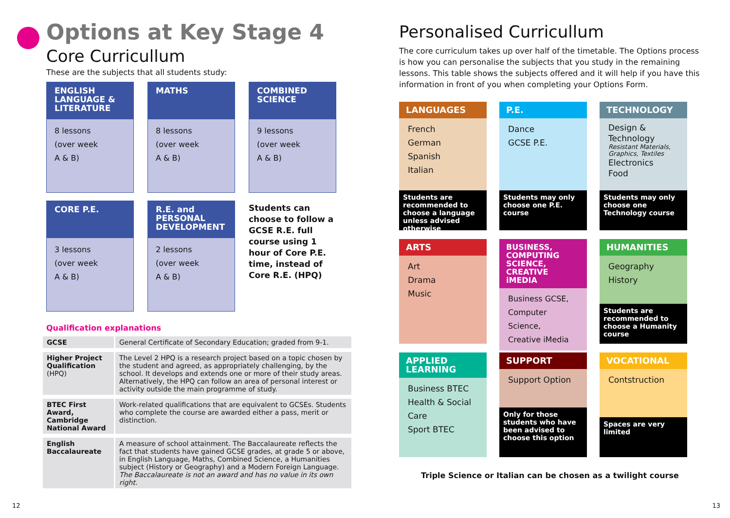Options at Key Stage 4
Core Curricullum
These are the subjects that all students study:
ENGLISH LANGUAGE & LITERATURE
8 lessons
(over week
A & B)
MATHS
8 lessons
(over week
A & B)
COMBINED SCIENCE
9 lessons
(over week
A & B)
CORE P.E.
3 lessons
(over week
A & B)
R.E. and PERSONAL DEVELOPMENT
2 lessons
(over week
A & B)
Students can choose to follow a GCSE R.E. full course using 1 hour of Core P.E. time, instead of Core R.E. (HPQ)
Qualification explanations
| GCSE | General Certificate of Secondary Education; graded from 9-1. |
| Higher Project Qualification (HPQ) | The Level 2 HPQ is a research project based on a topic chosen by the student and agreed, as appropriately challenging, by the school. It develops and extends one or more of their study areas. Alternatively, the HPQ can follow an area of personal interest or activity outside the main programme of study. |
| BTEC First Award, Cambridge National Award | Work-related qualifications that are equivalent to GCSEs. Students who complete the course are awarded either a pass, merit or distinction. |
| English Baccalaureate | A measure of school attainment. The Baccalaureate reflects the fact that students have gained GCSE grades, at grade 5 or above, in English Language, Maths, Combined Science, a Humanities subject (History or Geography) and a Modern Foreign Language. The Baccalaureate is not an award and has no value in its own right. |
12
Personalised Curricullum
The core curriculum takes up over half of the timetable. The Options process is how you can personalise the subjects that you study in the remaining lessons. This table shows the subjects offered and it will help if you have this information in front of you when completing your Options Form.
LANGUAGES
French
German
Spanish
Italian
Students are recommended to choose a language unless advised otherwise
P.E.
Dance
GCSE P.E.
Students may only choose one P.E. course
TECHNOLOGY
Design & Technology
Resistant Materials, Graphics, Textiles
Electronics
Food
Students may only choose one Technology course
ARTS
Art
Drama
Music
BUSINESS, COMPUTING SCIENCE, CREATIVE iMEDIA
Business GCSE,
Computer Science,
Creative iMedia
HUMANITIES
Geography
History
Students are recommended to choose a Humanity course
APPLIED LEARNING
Business BTEC
Health & Social Care
Sport BTEC
SUPPORT
Support Option
Only for those students who have been advised to choose this option
VOCATIONAL
Contstruction
Spaces are very limited
Triple Science or Italian can be chosen as a twilight course
13